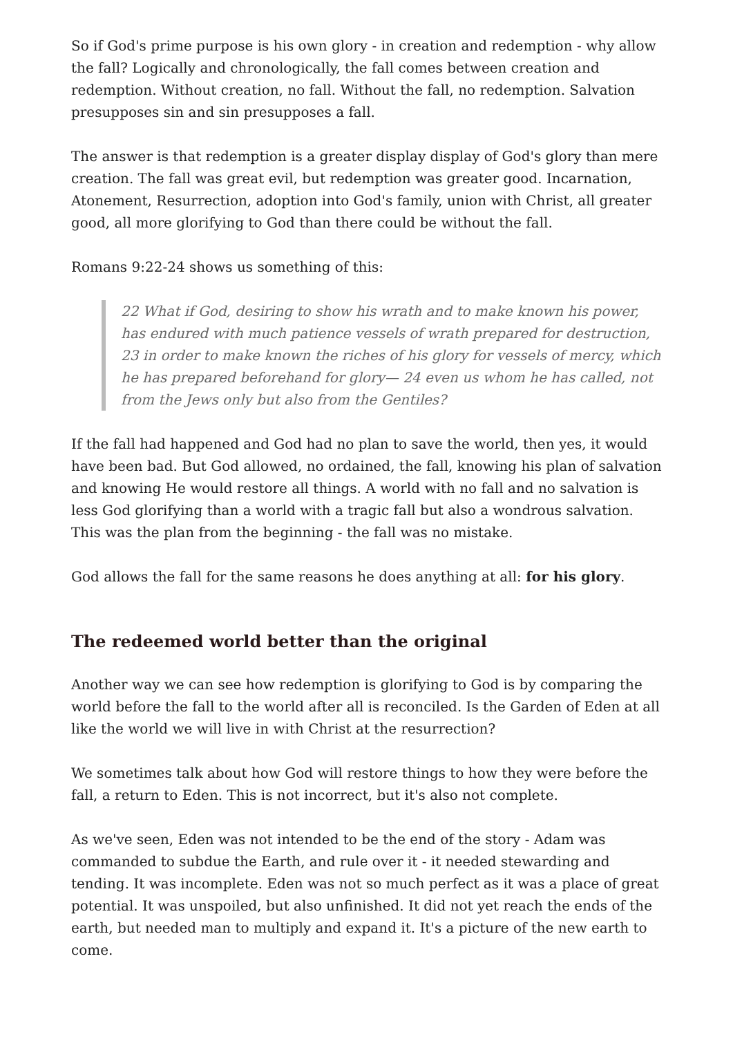So if God's prime purpose is his own glory - in creation and redemption - why allow the fall? Logically and chronologically, the fall comes between creation and redemption. Without creation, no fall. Without the fall, no redemption. Salvation presupposes sin and sin presupposes a fall.
The answer is that redemption is a greater display display of God's glory than mere creation. The fall was great evil, but redemption was greater good. Incarnation, Atonement, Resurrection, adoption into God's family, union with Christ, all greater good, all more glorifying to God than there could be without the fall.
Romans 9:22-24 shows us something of this:
22 What if God, desiring to show his wrath and to make known his power, has endured with much patience vessels of wrath prepared for destruction, 23 in order to make known the riches of his glory for vessels of mercy, which he has prepared beforehand for glory— 24 even us whom he has called, not from the Jews only but also from the Gentiles?
If the fall had happened and God had no plan to save the world, then yes, it would have been bad. But God allowed, no ordained, the fall, knowing his plan of salvation and knowing He would restore all things. A world with no fall and no salvation is less God glorifying than a world with a tragic fall but also a wondrous salvation. This was the plan from the beginning - the fall was no mistake.
God allows the fall for the same reasons he does anything at all: for his glory.
The redeemed world better than the original
Another way we can see how redemption is glorifying to God is by comparing the world before the fall to the world after all is reconciled. Is the Garden of Eden at all like the world we will live in with Christ at the resurrection?
We sometimes talk about how God will restore things to how they were before the fall, a return to Eden. This is not incorrect, but it's also not complete.
As we've seen, Eden was not intended to be the end of the story - Adam was commanded to subdue the Earth, and rule over it - it needed stewarding and tending. It was incomplete. Eden was not so much perfect as it was a place of great potential. It was unspoiled, but also unfinished. It did not yet reach the ends of the earth, but needed man to multiply and expand it. It's a picture of the new earth to come.